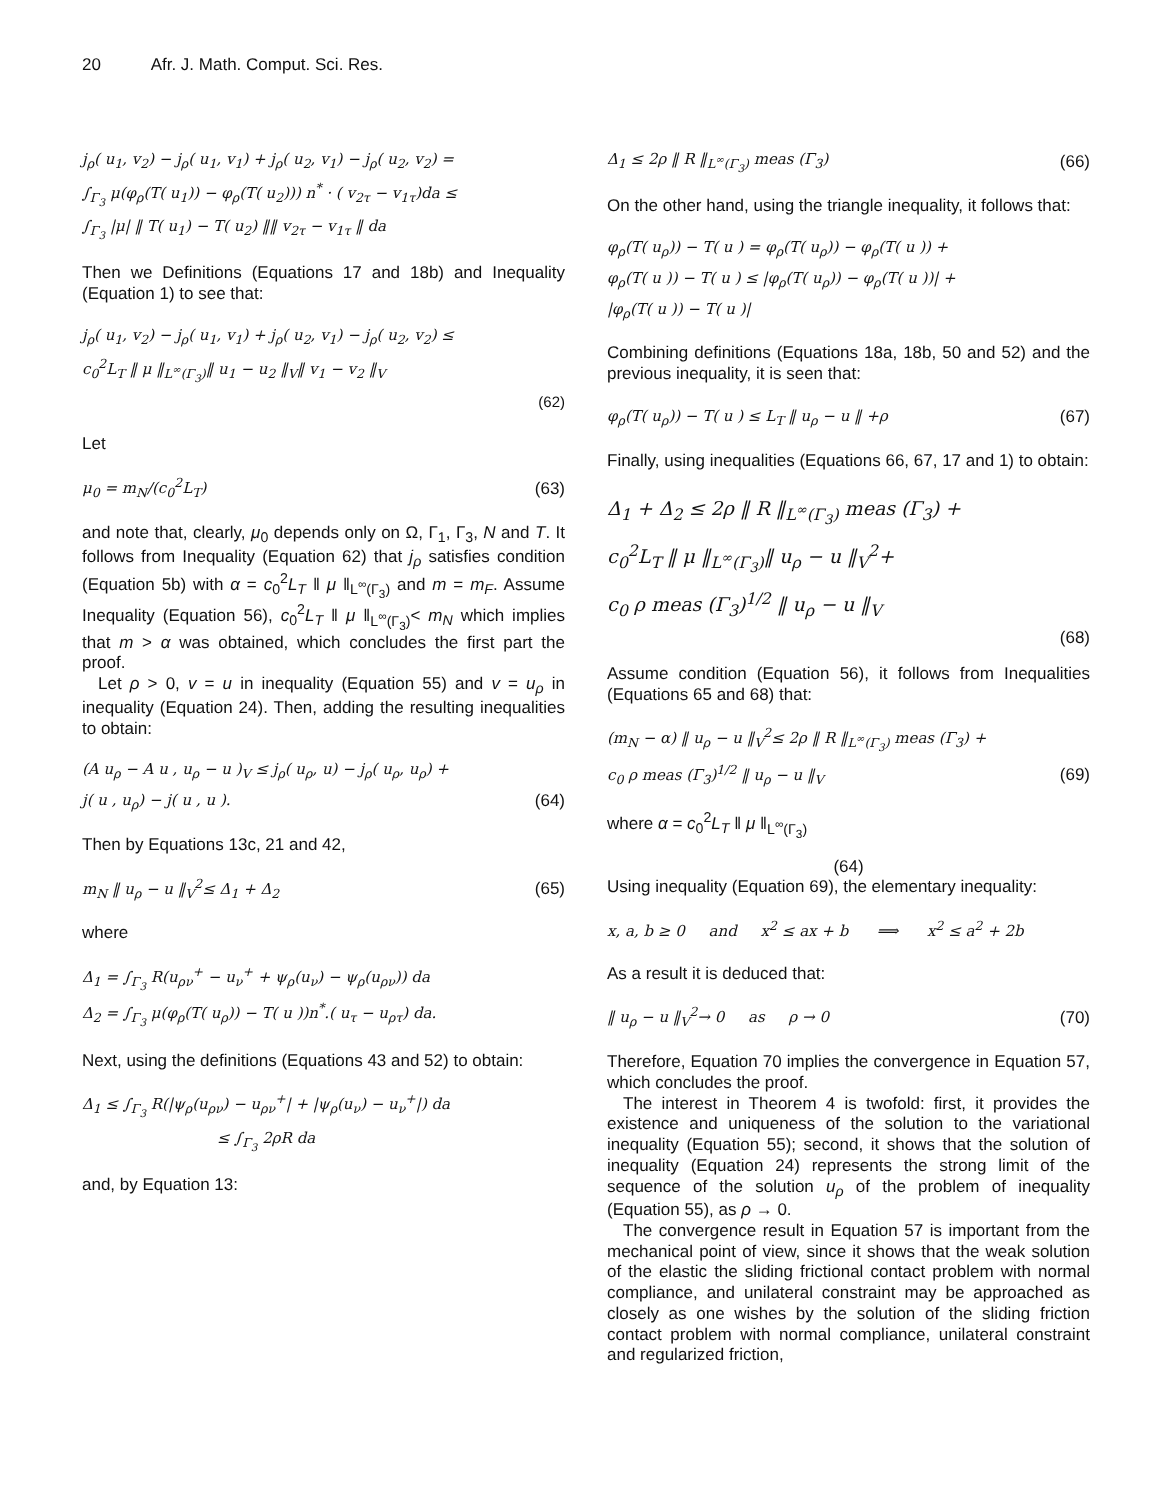20 Afr. J. Math. Comput. Sci. Res.
j<sub>ρ</sub>( u<sub>1</sub>, v<sub>2</sub>) − j<sub>ρ</sub>( u<sub>1</sub>, v<sub>1</sub>) + j<sub>ρ</sub>( u<sub>2</sub>, v<sub>1</sub>) − j<sub>ρ</sub>( u<sub>2</sub>, v<sub>2</sub>) =
∫<sub>Γ<sub>3</sub></sub> μ(φ<sub>ρ</sub>(T( u<sub>1</sub>)) − φ<sub>ρ</sub>(T( u<sub>2</sub>))) n<sup>*</sup> · ( v<sub>2τ</sub> − v<sub>1τ</sub>)da ≤
∫<sub>Γ<sub>3</sub></sub> |μ| ‖ T( u<sub>1</sub>) − T( u<sub>2</sub>) ‖‖ v<sub>2τ</sub> − v<sub>1τ</sub> ‖ da
Then we Definitions (Equations 17 and 18b) and Inequality (Equation 1) to see that:
j<sub>ρ</sub>( u<sub>1</sub>, v<sub>2</sub>) − j<sub>ρ</sub>( u<sub>1</sub>, v<sub>1</sub>) + j<sub>ρ</sub>( u<sub>2</sub>, v<sub>1</sub>) − j<sub>ρ</sub>( u<sub>2</sub>, v<sub>2</sub>) ≤
c<sub>0</sub><sup>2</sup>L<sub>T</sub> ‖ μ ‖<sub>L<sup>∞</sup>(Γ<sub>3</sub>)</sub>‖ u<sub>1</sub> − u<sub>2</sub> ‖<sub>V</sub>‖ v<sub>1</sub> − v<sub>2</sub> ‖<sub>V</sub>
(62)
Let
μ<sub>0</sub> = m<sub>N</sub>/(c<sub>0</sub><sup>2</sup>L<sub>T</sub>) (63)
and note that, clearly, μ<sub>0</sub> depends only on Ω, Γ<sub>1</sub>, Γ<sub>3</sub>, N and T. It follows from Inequality (Equation 62) that j<sub>ρ</sub> satisfies condition (Equation 5b) with α = c<sub>0</sub><sup>2</sup>L<sub>T</sub> ‖ μ ‖<sub>L<sup>∞</sup>(Γ<sub>3</sub>)</sub> and m = m<sub>F</sub>. Assume Inequality (Equation 56), c<sub>0</sub><sup>2</sup>L<sub>T</sub> ‖ μ ‖<sub>L<sup>∞</sup>(Γ<sub>3</sub>)</sub>< m<sub>N</sub> which implies that m > α was obtained, which concludes the first part the proof.
Let ρ > 0, v = u in inequality (Equation 55) and v = u<sub>ρ</sub> in inequality (Equation 24). Then, adding the resulting inequalities to obtain:
(A u<sub>ρ</sub> − A u , u<sub>ρ</sub> − u )<sub>V</sub> ≤ j<sub>ρ</sub>( u<sub>ρ</sub>, u) − j<sub>ρ</sub>( u<sub>ρ</sub>, u<sub>ρ</sub>) +
j( u , u<sub>ρ</sub>) − j( u , u ). (64)
Then by Equations 13c, 21 and 42,
m<sub>N</sub> ‖ u<sub>ρ</sub> − u ‖<sub>V</sub><sup>2</sup>≤ Δ<sub>1</sub> + Δ<sub>2</sub> (65)
where
Δ<sub>1</sub> = ∫<sub>Γ<sub>3</sub></sub> R(u<sub>ρν</sub><sup>+</sup> − u<sub>ν</sub><sup>+</sup> + ψ<sub>ρ</sub>(u<sub>ν</sub>) − ψ<sub>ρ</sub>(u<sub>ρν</sub>)) da
Δ<sub>2</sub> = ∫<sub>Γ<sub>3</sub></sub> μ(φ<sub>ρ</sub>(T( u<sub>ρ</sub>)) − T( u ))n<sup>*</sup>.( u<sub>τ</sub> − u<sub>ρτ</sub>) da.
Next, using the definitions (Equations 43 and 52) to obtain:
Δ<sub>1</sub> ≤ ∫<sub>Γ<sub>3</sub></sub> R(|ψ<sub>ρ</sub>(u<sub>ρν</sub>) − u<sub>ρν</sub><sup>+</sup>| + |ψ<sub>ρ</sub>(u<sub>ν</sub>) − u<sub>ν</sub><sup>+</sup>|) da
≤ ∫<sub>Γ<sub>3</sub></sub> 2ρR da
and, by Equation 13:
Δ<sub>1</sub> ≤ 2ρ ‖ R ‖<sub>L<sup>∞</sup>(Γ<sub>3</sub>)</sub> meas (Γ<sub>3</sub>) (66)
On the other hand, using the triangle inequality, it follows that:
φ<sub>ρ</sub>(T( u<sub>ρ</sub>)) − T( u ) = φ<sub>ρ</sub>(T( u<sub>ρ</sub>)) − φ<sub>ρ</sub>(T( u )) +
φ<sub>ρ</sub>(T( u )) − T( u ) ≤ |φ<sub>ρ</sub>(T( u<sub>ρ</sub>)) − φ<sub>ρ</sub>(T( u ))| +
|φ<sub>ρ</sub>(T( u )) − T( u )|
Combining definitions (Equations 18a, 18b, 50 and 52) and the previous inequality, it is seen that:
φ<sub>ρ</sub>(T( u<sub>ρ</sub>)) − T( u ) ≤ L<sub>T</sub> ‖ u<sub>ρ</sub> − u ‖ +ρ (67)
Finally, using inequalities (Equations 66, 67, 17 and 1) to obtain:
Δ<sub>1</sub> + Δ<sub>2</sub> ≤ 2ρ ‖ R ‖<sub>L<sup>∞</sup>(Γ<sub>3</sub>)</sub> meas (Γ<sub>3</sub>) +
c<sub>0</sub><sup>2</sup>L<sub>T</sub> ‖ μ ‖<sub>L<sup>∞</sup>(Γ<sub>3</sub>)</sub>‖ u<sub>ρ</sub> − u ‖<sub>V</sub><sup>2</sup>+
c<sub>0</sub> ρ meas (Γ<sub>3</sub>)<sup>1/2</sup> ‖ u<sub>ρ</sub> − u ‖<sub>V</sub>
(68)
Assume condition (Equation 56), it follows from Inequalities (Equations 65 and 68) that:
(m<sub>N</sub> − α) ‖ u<sub>ρ</sub> − u ‖<sub>V</sub><sup>2</sup>≤ 2ρ ‖ R ‖<sub>L<sup>∞</sup>(Γ<sub>3</sub>)</sub> meas (Γ<sub>3</sub>) +
c<sub>0</sub> ρ meas (Γ<sub>3</sub>)<sup>1/2</sup> ‖ u<sub>ρ</sub> − u ‖<sub>V</sub> (69)
where α = c<sub>0</sub><sup>2</sup>L<sub>T</sub> ‖ μ ‖<sub>L<sup>∞</sup>(Γ<sub>3</sub>)</sub>
(64)
Using inequality (Equation 69), the elementary inequality:
x, a, b ≥ 0 and x<sup>2</sup> ≤ ax + b ⟹ x<sup>2</sup> ≤ a<sup>2</sup> + 2b
As a result it is deduced that:
‖ u<sub>ρ</sub> − u ‖<sub>V</sub><sup>2</sup>→ 0 as ρ → 0 (70)
Therefore, Equation 70 implies the convergence in Equation 57, which concludes the proof.
The interest in Theorem 4 is twofold: first, it provides the existence and uniqueness of the solution to the variational inequality (Equation 55); second, it shows that the solution of inequality (Equation 24) represents the strong limit of the sequence of the solution u<sub>ρ</sub> of the problem of inequality (Equation 55), as ρ → 0.
The convergence result in Equation 57 is important from the mechanical point of view, since it shows that the weak solution of the elastic the sliding frictional contact problem with normal compliance, and unilateral constraint may be approached as closely as one wishes by the solution of the sliding friction contact problem with normal compliance, unilateral constraint and regularized friction,